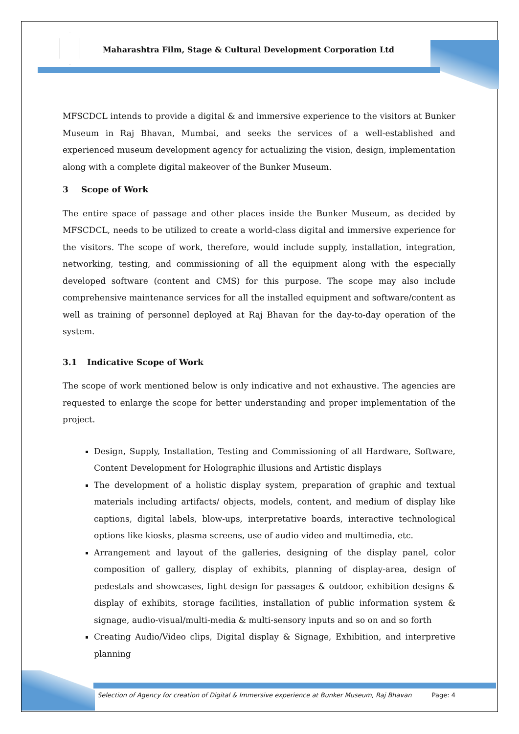Maharashtra Film, Stage & Cultural Development Corporation Ltd
MFSCDCL intends to provide a digital & and immersive experience to the visitors at Bunker Museum in Raj Bhavan, Mumbai, and seeks the services of a well-established and experienced museum development agency for actualizing the vision, design, implementation along with a complete digital makeover of the Bunker Museum.
3 Scope of Work
The entire space of passage and other places inside the Bunker Museum, as decided by MFSCDCL, needs to be utilized to create a world-class digital and immersive experience for the visitors. The scope of work, therefore, would include supply, installation, integration, networking, testing, and commissioning of all the equipment along with the especially developed software (content and CMS) for this purpose. The scope may also include comprehensive maintenance services for all the installed equipment and software/content as well as training of personnel deployed at Raj Bhavan for the day-to-day operation of the system.
3.1 Indicative Scope of Work
The scope of work mentioned below is only indicative and not exhaustive. The agencies are requested to enlarge the scope for better understanding and proper implementation of the project.
Design, Supply, Installation, Testing and Commissioning of all Hardware, Software, Content Development for Holographic illusions and Artistic displays
The development of a holistic display system, preparation of graphic and textual materials including artifacts/ objects, models, content, and medium of display like captions, digital labels, blow-ups, interpretative boards, interactive technological options like kiosks, plasma screens, use of audio video and multimedia, etc.
Arrangement and layout of the galleries, designing of the display panel, color composition of gallery, display of exhibits, planning of display-area, design of pedestals and showcases, light design for passages & outdoor, exhibition designs & display of exhibits, storage facilities, installation of public information system & signage, audio-visual/multi-media & multi-sensory inputs and so on and so forth
Creating Audio/Video clips, Digital display & Signage, Exhibition, and interpretive planning
Selection of Agency for creation of Digital & Immersive experience at Bunker Museum, Raj Bhavan Page: 4